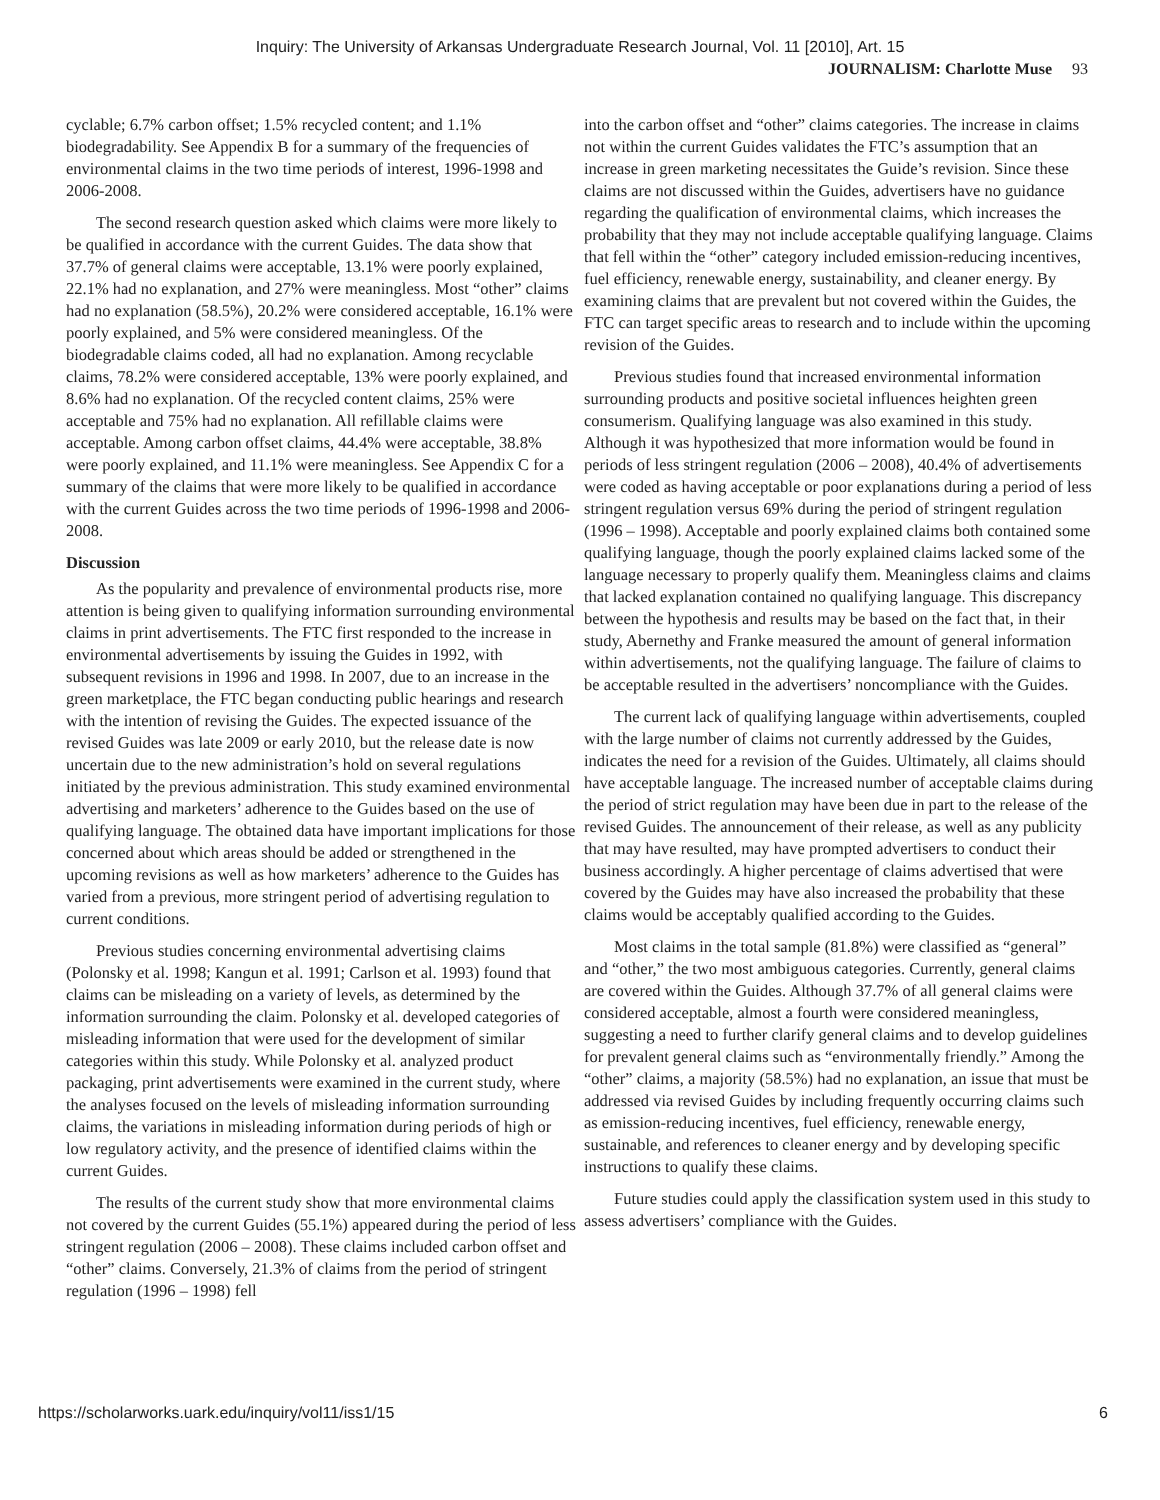Inquiry: The University of Arkansas Undergraduate Research Journal, Vol. 11 [2010], Art. 15
JOURNALISM: Charlotte Muse 93
cyclable; 6.7% carbon offset; 1.5% recycled content; and 1.1% biodegradability. See Appendix B for a summary of the frequencies of environmental claims in the two time periods of interest, 1996-1998 and 2006-2008.
The second research question asked which claims were more likely to be qualified in accordance with the current Guides. The data show that 37.7% of general claims were acceptable, 13.1% were poorly explained, 22.1% had no explanation, and 27% were meaningless. Most “other” claims had no explanation (58.5%), 20.2% were considered acceptable, 16.1% were poorly explained, and 5% were considered meaningless. Of the biodegradable claims coded, all had no explanation. Among recyclable claims, 78.2% were considered acceptable, 13% were poorly explained, and 8.6% had no explanation. Of the recycled content claims, 25% were acceptable and 75% had no explanation. All refillable claims were acceptable. Among carbon offset claims, 44.4% were acceptable, 38.8% were poorly explained, and 11.1% were meaningless. See Appendix C for a summary of the claims that were more likely to be qualified in accordance with the current Guides across the two time periods of 1996-1998 and 2006-2008.
Discussion
As the popularity and prevalence of environmental products rise, more attention is being given to qualifying information surrounding environmental claims in print advertisements. The FTC first responded to the increase in environmental advertisements by issuing the Guides in 1992, with subsequent revisions in 1996 and 1998. In 2007, due to an increase in the green marketplace, the FTC began conducting public hearings and research with the intention of revising the Guides. The expected issuance of the revised Guides was late 2009 or early 2010, but the release date is now uncertain due to the new administration’s hold on several regulations initiated by the previous administration. This study examined environmental advertising and marketers’ adherence to the Guides based on the use of qualifying language. The obtained data have important implications for those concerned about which areas should be added or strengthened in the upcoming revisions as well as how marketers’ adherence to the Guides has varied from a previous, more stringent period of advertising regulation to current conditions.
Previous studies concerning environmental advertising claims (Polonsky et al. 1998; Kangun et al. 1991; Carlson et al. 1993) found that claims can be misleading on a variety of levels, as determined by the information surrounding the claim. Polonsky et al. developed categories of misleading information that were used for the development of similar categories within this study. While Polonsky et al. analyzed product packaging, print advertisements were examined in the current study, where the analyses focused on the levels of misleading information surrounding claims, the variations in misleading information during periods of high or low regulatory activity, and the presence of identified claims within the current Guides.
The results of the current study show that more environmental claims not covered by the current Guides (55.1%) appeared during the period of less stringent regulation (2006 – 2008). These claims included carbon offset and “other” claims. Conversely, 21.3% of claims from the period of stringent regulation (1996 – 1998) fell
into the carbon offset and “other” claims categories. The increase in claims not within the current Guides validates the FTC’s assumption that an increase in green marketing necessitates the Guide’s revision. Since these claims are not discussed within the Guides, advertisers have no guidance regarding the qualification of environmental claims, which increases the probability that they may not include acceptable qualifying language. Claims that fell within the “other” category included emission-reducing incentives, fuel efficiency, renewable energy, sustainability, and cleaner energy. By examining claims that are prevalent but not covered within the Guides, the FTC can target specific areas to research and to include within the upcoming revision of the Guides.
Previous studies found that increased environmental information surrounding products and positive societal influences heighten green consumerism. Qualifying language was also examined in this study. Although it was hypothesized that more information would be found in periods of less stringent regulation (2006 – 2008), 40.4% of advertisements were coded as having acceptable or poor explanations during a period of less stringent regulation versus 69% during the period of stringent regulation (1996 – 1998). Acceptable and poorly explained claims both contained some qualifying language, though the poorly explained claims lacked some of the language necessary to properly qualify them. Meaningless claims and claims that lacked explanation contained no qualifying language. This discrepancy between the hypothesis and results may be based on the fact that, in their study, Abernethy and Franke measured the amount of general information within advertisements, not the qualifying language. The failure of claims to be acceptable resulted in the advertisers’ noncompliance with the Guides.
The current lack of qualifying language within advertisements, coupled with the large number of claims not currently addressed by the Guides, indicates the need for a revision of the Guides. Ultimately, all claims should have acceptable language. The increased number of acceptable claims during the period of strict regulation may have been due in part to the release of the revised Guides. The announcement of their release, as well as any publicity that may have resulted, may have prompted advertisers to conduct their business accordingly. A higher percentage of claims advertised that were covered by the Guides may have also increased the probability that these claims would be acceptably qualified according to the Guides.
Most claims in the total sample (81.8%) were classified as “general” and “other,” the two most ambiguous categories. Currently, general claims are covered within the Guides. Although 37.7% of all general claims were considered acceptable, almost a fourth were considered meaningless, suggesting a need to further clarify general claims and to develop guidelines for prevalent general claims such as “environmentally friendly.” Among the “other” claims, a majority (58.5%) had no explanation, an issue that must be addressed via revised Guides by including frequently occurring claims such as emission-reducing incentives, fuel efficiency, renewable energy, sustainable, and references to cleaner energy and by developing specific instructions to qualify these claims.
Future studies could apply the classification system used in this study to assess advertisers’ compliance with the Guides.
https://scholarworks.uark.edu/inquiry/vol11/iss1/15 6